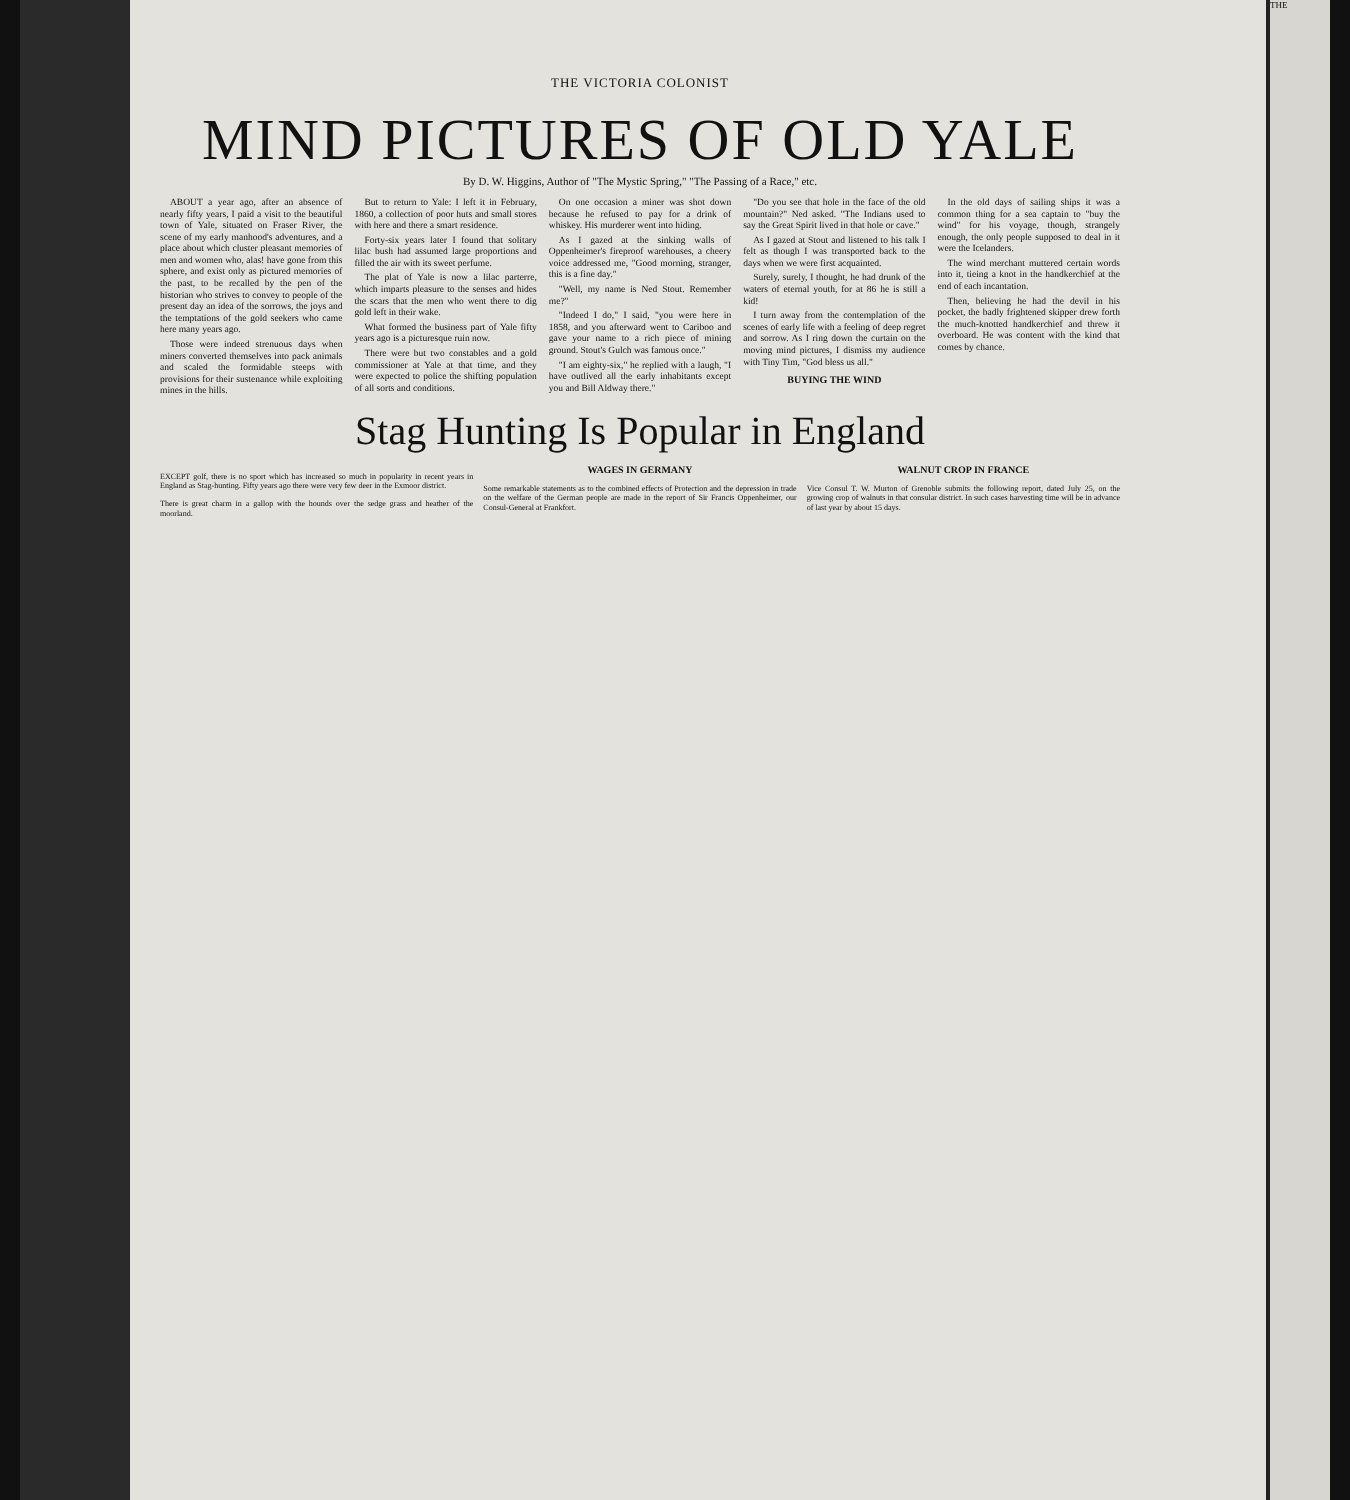THE VICTORIA COLONIST
MIND PICTURES OF OLD YALE
By D. W. Higgins, Author of "The Mystic Spring," "The Passing of a Race," etc.
ABOUT a year ago, after an absence of nearly fifty years, I paid a visit to the beautiful town of Yale, situated on Fraser River, the scene of my early manhood's adventures, and a place about which cluster pleasant memories of men and women who, alas! have gone from this sphere, and exist only as pictured memories of the past, to be recalled by the pen of the historian who strives to convey to people of the present day an idea of the sorrows, the joys and the temptations of the gold seekers who came here many years ago.
Those were indeed strenuous days when miners converted themselves into pack animals and scaled the formidable steeps with provisions for their sustenance while exploiting mines in the hills.
But to return to Yale: I left it in February, 1860, a collection of poor huts and small stores with here and there a smart residence.
Forty-six years later I found that solitary lilac bush had assumed large proportions and filled the air with its sweet perfume.
The plat of Yale is now a lilac parterre, which imparts pleasure to the senses and hides the scars that the men who went there to dig gold left in their wake.
What formed the business part of Yale fifty years ago is a picturesque ruin now.
There were but two constables and a gold commissioner at Yale at that time, and they were expected to police the shifting population of all sorts and conditions.
On one occasion a miner was shot down because he refused to pay for a drink of whiskey. His murderer went into hiding.
As I gazed at the sinking walls of Oppenheimer's fireproof warehouses, a cheery voice addressed me, "Good morning, stranger, this is a fine day."
"Well, my name is Ned Stout. Remember me?"
"Indeed I do," I said, "you were here in 1858, and you afterward went to Cariboo and gave your name to a rich piece of mining ground. Stout's Gulch was famous once."
"I am eighty-six," he replied with a laugh, "I have outlived all the early inhabitants except you and Bill Aldway there."
"Do you see that hole in the face of the old mountain?" Ned asked. "The Indians used to say the Great Spirit lived in that hole or cave."
As I gazed at Stout and listened to his talk I felt as though I was transported back to the days when we were first acquainted.
Surely, surely, I thought, he had drunk of the waters of eternal youth, for at 86 he is still a kid!
I turn away from the contemplation of the scenes of early life with a feeling of deep regret and sorrow. As I ring down the curtain on the moving mind pictures, I dismiss my audience with Tiny Tim, "God bless us all."
BUYING THE WIND
In the old days of sailing ships it was a common thing for a sea captain to "buy the wind" for his voyage, though, strangely enough, the only people supposed to deal in it were the Icelanders.
The wind merchant muttered certain words into it, tieing a knot in the handkerchief at the end of each incantation.
Then, believing he had the devil in his pocket, the badly frightened skipper drew forth the much-knotted handkerchief and threw it overboard. He was content with the kind that comes by chance.
Stag Hunting Is Popular in England
EXCEPT golf, there is no sport which has increased so much in popularity in recent years in England as Stag-hunting. Fifty years ago there were very few deer in the Exmoor district.
There is great charm in a gallop with the hounds over the sedge grass and heather of the moorland.
WAGES IN GERMANY
Some remarkable statements as to the combined effects of Protection and the depression in trade on the welfare of the German people are made in the report of Sir Francis Oppenheimer, our Consul-General at Frankfort.
WALNUT CROP IN FRANCE
Vice Consul T. W. Murton of Grenoble submits the following report, dated July 25, on the growing crop of walnuts in that consular district. In such cases harvesting time will be in advance of last year by about 15 days.
THE